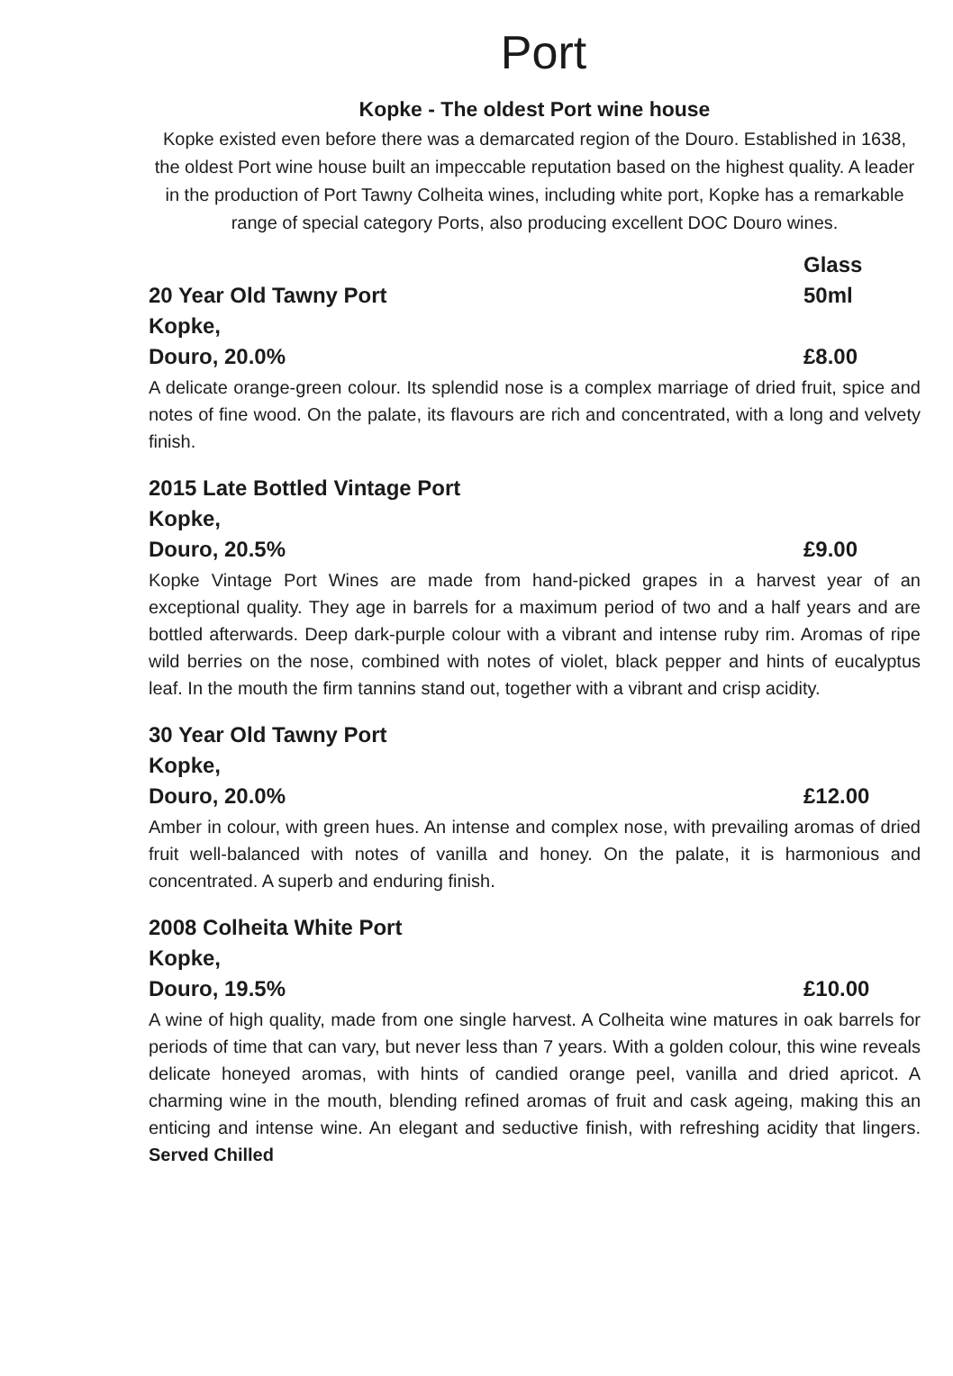Port
Kopke - The oldest Port wine house
Kopke existed even before there was a demarcated region of the Douro. Established in 1638, the oldest Port wine house built an impeccable reputation based on the highest quality. A leader in the production of Port Tawny Colheita wines, including white port, Kopke has a remarkable range of special category Ports, also producing excellent DOC Douro wines.
Glass
20 Year Old Tawny Port 50ml
Kopke,
Douro, 20.0% £8.00
A delicate orange-green colour. Its splendid nose is a complex marriage of dried fruit, spice and notes of fine wood. On the palate, its flavours are rich and concentrated, with a long and velvety finish.
2015 Late Bottled Vintage Port
Kopke,
Douro, 20.5% £9.00
Kopke Vintage Port Wines are made from hand-picked grapes in a harvest year of an exceptional quality. They age in barrels for a maximum period of two and a half years and are bottled afterwards. Deep dark-purple colour with a vibrant and intense ruby rim. Aromas of ripe wild berries on the nose, combined with notes of violet, black pepper and hints of eucalyptus leaf. In the mouth the firm tannins stand out, together with a vibrant and crisp acidity.
30 Year Old Tawny Port
Kopke,
Douro, 20.0% £12.00
Amber in colour, with green hues. An intense and complex nose, with prevailing aromas of dried fruit well-balanced with notes of vanilla and honey. On the palate, it is harmonious and concentrated. A superb and enduring finish.
2008 Colheita White Port
Kopke,
Douro, 19.5% £10.00
A wine of high quality, made from one single harvest. A Colheita wine matures in oak barrels for periods of time that can vary, but never less than 7 years. With a golden colour, this wine reveals delicate honeyed aromas, with hints of candied orange peel, vanilla and dried apricot. A charming wine in the mouth, blending refined aromas of fruit and cask ageing, making this an enticing and intense wine. An elegant and seductive finish, with refreshing acidity that lingers. Served Chilled